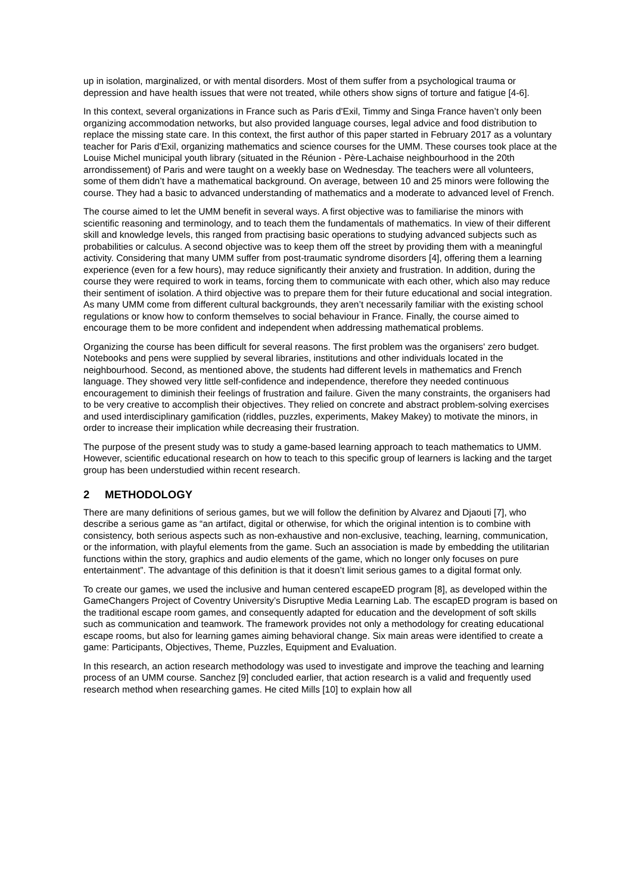up in isolation, marginalized, or with mental disorders. Most of them suffer from a psychological trauma or depression and have health issues that were not treated, while others show signs of torture and fatigue [4-6].
In this context, several organizations in France such as Paris d'Exil, Timmy and Singa France haven’t only been organizing accommodation networks, but also provided language courses, legal advice and food distribution to replace the missing state care. In this context, the first author of this paper started in February 2017 as a voluntary teacher for Paris d'Exil, organizing mathematics and science courses for the UMM. These courses took place at the Louise Michel municipal youth library (situated in the Réunion - Père-Lachaise neighbourhood in the 20th arrondissement) of Paris and were taught on a weekly base on Wednesday. The teachers were all volunteers, some of them didn’t have a mathematical background. On average, between 10 and 25 minors were following the course. They had a basic to advanced understanding of mathematics and a moderate to advanced level of French.
The course aimed to let the UMM benefit in several ways. A first objective was to familiarise the minors with scientific reasoning and terminology, and to teach them the fundamentals of mathematics. In view of their different skill and knowledge levels, this ranged from practising basic operations to studying advanced subjects such as probabilities or calculus. A second objective was to keep them off the street by providing them with a meaningful activity. Considering that many UMM suffer from post-traumatic syndrome disorders [4], offering them a learning experience (even for a few hours), may reduce significantly their anxiety and frustration. In addition, during the course they were required to work in teams, forcing them to communicate with each other, which also may reduce their sentiment of isolation. A third objective was to prepare them for their future educational and social integration. As many UMM come from different cultural backgrounds, they aren’t necessarily familiar with the existing school regulations or know how to conform themselves to social behaviour in France. Finally, the course aimed to encourage them to be more confident and independent when addressing mathematical problems.
Organizing the course has been difficult for several reasons. The first problem was the organisers' zero budget. Notebooks and pens were supplied by several libraries, institutions and other individuals located in the neighbourhood. Second, as mentioned above, the students had different levels in mathematics and French language. They showed very little self-confidence and independence, therefore they needed continuous encouragement to diminish their feelings of frustration and failure. Given the many constraints, the organisers had to be very creative to accomplish their objectives. They relied on concrete and abstract problem-solving exercises and used interdisciplinary gamification (riddles, puzzles, experiments, Makey Makey) to motivate the minors, in order to increase their implication while decreasing their frustration.
The purpose of the present study was to study a game-based learning approach to teach mathematics to UMM. However, scientific educational research on how to teach to this specific group of learners is lacking and the target group has been understudied within recent research.
2 METHODOLOGY
There are many definitions of serious games, but we will follow the definition by Alvarez and Djaouti [7], who describe a serious game as “an artifact, digital or otherwise, for which the original intention is to combine with consistency, both serious aspects such as non-exhaustive and non-exclusive, teaching, learning, communication, or the information, with playful elements from the game. Such an association is made by embedding the utilitarian functions within the story, graphics and audio elements of the game, which no longer only focuses on pure entertainment”. The advantage of this definition is that it doesn’t limit serious games to a digital format only.
To create our games, we used the inclusive and human centered escapeED program [8], as developed within the GameChangers Project of Coventry University’s Disruptive Media Learning Lab. The escapED program is based on the traditional escape room games, and consequently adapted for education and the development of soft skills such as communication and teamwork. The framework provides not only a methodology for creating educational escape rooms, but also for learning games aiming behavioral change. Six main areas were identified to create a game: Participants, Objectives, Theme, Puzzles, Equipment and Evaluation.
In this research, an action research methodology was used to investigate and improve the teaching and learning process of an UMM course. Sanchez [9] concluded earlier, that action research is a valid and frequently used research method when researching games. He cited Mills [10] to explain how all